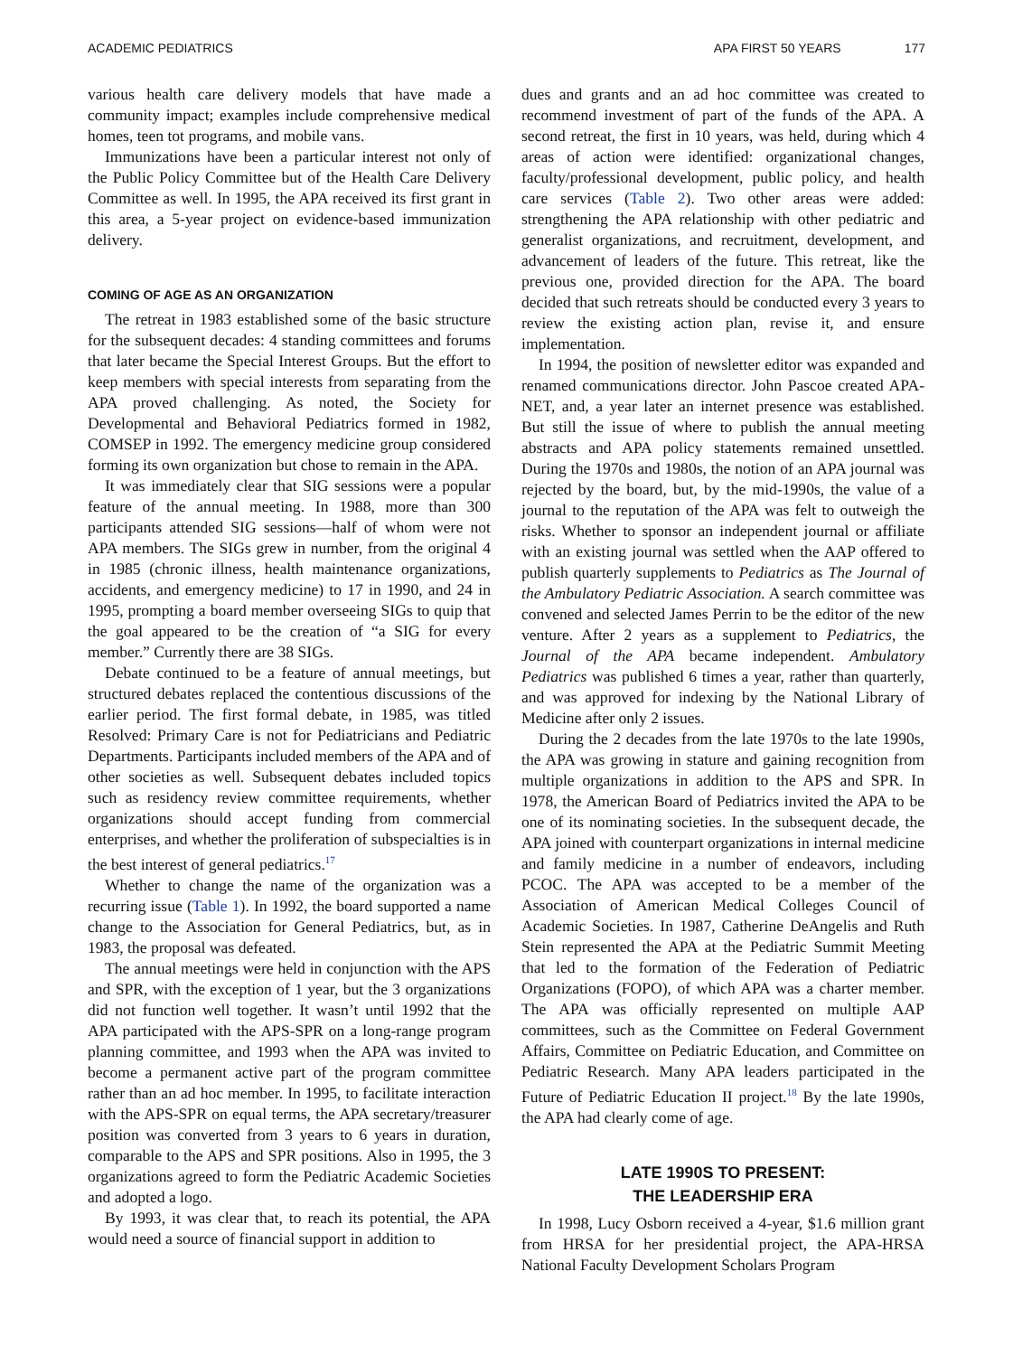ACADEMIC PEDIATRICS APA FIRST 50 YEARS 177
various health care delivery models that have made a community impact; examples include comprehensive medical homes, teen tot programs, and mobile vans.
Immunizations have been a particular interest not only of the Public Policy Committee but of the Health Care Delivery Committee as well. In 1995, the APA received its first grant in this area, a 5-year project on evidence-based immunization delivery.
COMING OF AGE AS AN ORGANIZATION
The retreat in 1983 established some of the basic structure for the subsequent decades: 4 standing committees and forums that later became the Special Interest Groups. But the effort to keep members with special interests from separating from the APA proved challenging. As noted, the Society for Developmental and Behavioral Pediatrics formed in 1982, COMSEP in 1992. The emergency medicine group considered forming its own organization but chose to remain in the APA.
It was immediately clear that SIG sessions were a popular feature of the annual meeting. In 1988, more than 300 participants attended SIG sessions—half of whom were not APA members. The SIGs grew in number, from the original 4 in 1985 (chronic illness, health maintenance organizations, accidents, and emergency medicine) to 17 in 1990, and 24 in 1995, prompting a board member overseeing SIGs to quip that the goal appeared to be the creation of “a SIG for every member.” Currently there are 38 SIGs.
Debate continued to be a feature of annual meetings, but structured debates replaced the contentious discussions of the earlier period. The first formal debate, in 1985, was titled Resolved: Primary Care is not for Pediatricians and Pediatric Departments. Participants included members of the APA and of other societies as well. Subsequent debates included topics such as residency review committee requirements, whether organizations should accept funding from commercial enterprises, and whether the proliferation of subspecialties is in the best interest of general pediatrics.<sup>17</sup>
Whether to change the name of the organization was a recurring issue (Table 1). In 1992, the board supported a name change to the Association for General Pediatrics, but, as in 1983, the proposal was defeated.
The annual meetings were held in conjunction with the APS and SPR, with the exception of 1 year, but the 3 organizations did not function well together. It wasn’t until 1992 that the APA participated with the APS-SPR on a long-range program planning committee, and 1993 when the APA was invited to become a permanent active part of the program committee rather than an ad hoc member. In 1995, to facilitate interaction with the APS-SPR on equal terms, the APA secretary/treasurer position was converted from 3 years to 6 years in duration, comparable to the APS and SPR positions. Also in 1995, the 3 organizations agreed to form the Pediatric Academic Societies and adopted a logo.
By 1993, it was clear that, to reach its potential, the APA would need a source of financial support in addition to
dues and grants and an ad hoc committee was created to recommend investment of part of the funds of the APA. A second retreat, the first in 10 years, was held, during which 4 areas of action were identified: organizational changes, faculty/professional development, public policy, and health care services (Table 2). Two other areas were added: strengthening the APA relationship with other pediatric and generalist organizations, and recruitment, development, and advancement of leaders of the future. This retreat, like the previous one, provided direction for the APA. The board decided that such retreats should be conducted every 3 years to review the existing action plan, revise it, and ensure implementation.
In 1994, the position of newsletter editor was expanded and renamed communications director. John Pascoe created APA-NET, and, a year later an internet presence was established. But still the issue of where to publish the annual meeting abstracts and APA policy statements remained unsettled. During the 1970s and 1980s, the notion of an APA journal was rejected by the board, but, by the mid-1990s, the value of a journal to the reputation of the APA was felt to outweigh the risks. Whether to sponsor an independent journal or affiliate with an existing journal was settled when the AAP offered to publish quarterly supplements to Pediatrics as The Journal of the Ambulatory Pediatric Association. A search committee was convened and selected James Perrin to be the editor of the new venture. After 2 years as a supplement to Pediatrics, the Journal of the APA became independent. Ambulatory Pediatrics was published 6 times a year, rather than quarterly, and was approved for indexing by the National Library of Medicine after only 2 issues.
During the 2 decades from the late 1970s to the late 1990s, the APA was growing in stature and gaining recognition from multiple organizations in addition to the APS and SPR. In 1978, the American Board of Pediatrics invited the APA to be one of its nominating societies. In the subsequent decade, the APA joined with counterpart organizations in internal medicine and family medicine in a number of endeavors, including PCOC. The APA was accepted to be a member of the Association of American Medical Colleges Council of Academic Societies. In 1987, Catherine DeAngelis and Ruth Stein represented the APA at the Pediatric Summit Meeting that led to the formation of the Federation of Pediatric Organizations (FOPO), of which APA was a charter member. The APA was officially represented on multiple AAP committees, such as the Committee on Federal Government Affairs, Committee on Pediatric Education, and Committee on Pediatric Research. Many APA leaders participated in the Future of Pediatric Education II project.<sup>18</sup> By the late 1990s, the APA had clearly come of age.
LATE 1990S TO PRESENT:
THE LEADERSHIP ERA
In 1998, Lucy Osborn received a 4-year, $1.6 million grant from HRSA for her presidential project, the APA-HRSA National Faculty Development Scholars Program